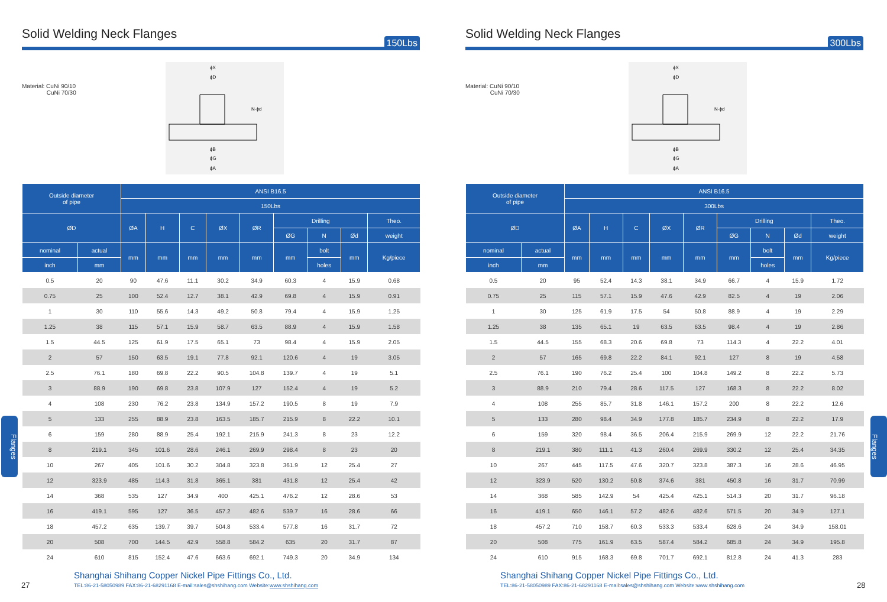Solid Welding Neck Flanges
150Lbs
Material: CuNi 90/10
CuNi 70/30
ϕX
ϕD
N-ϕd
ϕB
ϕG
ϕA
| Outside diameter of pipe | | ANSI B16.5 | | | | | | | | |
| --- | --- | --- | --- | --- | --- | --- | --- | --- | --- | --- |
| | | 150Lbs | | | | | | | | |
| ØD | | ØA | H | C | ØX | ØR | Drilling | | | Theo. |
| | | | | | | | ØG | N | Ød | weight |
| nominal | actual | mm | mm | mm | mm | mm | mm | bolt | mm | Kg/piece |
| inch | mm | | | | | | | holes | | |
| 0.5 | 20 | 90 | 47.6 | 11.1 | 30.2 | 34.9 | 60.3 | 4 | 15.9 | 0.68 |
| 0.75 | 25 | 100 | 52.4 | 12.7 | 38.1 | 42.9 | 69.8 | 4 | 15.9 | 0.91 |
| 1 | 30 | 110 | 55.6 | 14.3 | 49.2 | 50.8 | 79.4 | 4 | 15.9 | 1.25 |
| 1.25 | 38 | 115 | 57.1 | 15.9 | 58.7 | 63.5 | 88.9 | 4 | 15.9 | 1.58 |
| 1.5 | 44.5 | 125 | 61.9 | 17.5 | 65.1 | 73 | 98.4 | 4 | 15.9 | 2.05 |
| 2 | 57 | 150 | 63.5 | 19.1 | 77.8 | 92.1 | 120.6 | 4 | 19 | 3.05 |
| 2.5 | 76.1 | 180 | 69.8 | 22.2 | 90.5 | 104.8 | 139.7 | 4 | 19 | 5.1 |
| 3 | 88.9 | 190 | 69.8 | 23.8 | 107.9 | 127 | 152.4 | 4 | 19 | 5.2 |
| 4 | 108 | 230 | 76.2 | 23.8 | 134.9 | 157.2 | 190.5 | 8 | 19 | 7.9 |
| 5 | 133 | 255 | 88.9 | 23.8 | 163.5 | 185.7 | 215.9 | 8 | 22.2 | 10.1 |
| 6 | 159 | 280 | 88.9 | 25.4 | 192.1 | 215.9 | 241.3 | 8 | 23 | 12.2 |
| 8 | 219.1 | 345 | 101.6 | 28.6 | 246.1 | 269.9 | 298.4 | 8 | 23 | 20 |
| 10 | 267 | 405 | 101.6 | 30.2 | 304.8 | 323.8 | 361.9 | 12 | 25.4 | 27 |
| 12 | 323.9 | 485 | 114.3 | 31.8 | 365.1 | 381 | 431.8 | 12 | 25.4 | 42 |
| 14 | 368 | 535 | 127 | 34.9 | 400 | 425.1 | 476.2 | 12 | 28.6 | 53 |
| 16 | 419.1 | 595 | 127 | 36.5 | 457.2 | 482.6 | 539.7 | 16 | 28.6 | 66 |
| 18 | 457.2 | 635 | 139.7 | 39.7 | 504.8 | 533.4 | 577.8 | 16 | 31.7 | 72 |
| 20 | 508 | 700 | 144.5 | 42.9 | 558.8 | 584.2 | 635 | 20 | 31.7 | 87 |
| 24 | 610 | 815 | 152.4 | 47.6 | 663.6 | 692.1 | 749.3 | 20 | 34.9 | 134 |
Flanges
27
Shanghai Shihang Copper Nickel Pipe Fittings Co., Ltd.
TEL:86-21-58050989 FAX:86-21-68291168 E-mail:sales@shshihang.com Website:www.shshihang.com
Solid Welding Neck Flanges
300Lbs
Material: CuNi 90/10
CuNi 70/30
ϕX
ϕD
N-ϕd
ϕB
ϕG
ϕA
| Outside diameter of pipe | | ANSI B16.5 | | | | | | | | |
| --- | --- | --- | --- | --- | --- | --- | --- | --- | --- | --- |
| | | 300Lbs | | | | | | | | |
| ØD | | ØA | H | C | ØX | ØR | Drilling | | | Theo. |
| | | | | | | | ØG | N | Ød | weight |
| nominal | actual | mm | mm | mm | mm | mm | mm | bolt | mm | Kg/piece |
| inch | mm | | | | | | | holes | | |
| 0.5 | 20 | 95 | 52.4 | 14.3 | 38.1 | 34.9 | 66.7 | 4 | 15.9 | 1.72 |
| 0.75 | 25 | 115 | 57.1 | 15.9 | 47.6 | 42.9 | 82.5 | 4 | 19 | 2.06 |
| 1 | 30 | 125 | 61.9 | 17.5 | 54 | 50.8 | 88.9 | 4 | 19 | 2.29 |
| 1.25 | 38 | 135 | 65.1 | 19 | 63.5 | 63.5 | 98.4 | 4 | 19 | 2.86 |
| 1.5 | 44.5 | 155 | 68.3 | 20.6 | 69.8 | 73 | 114.3 | 4 | 22.2 | 4.01 |
| 2 | 57 | 165 | 69.8 | 22.2 | 84.1 | 92.1 | 127 | 8 | 19 | 4.58 |
| 2.5 | 76.1 | 190 | 76.2 | 25.4 | 100 | 104.8 | 149.2 | 8 | 22.2 | 5.73 |
| 3 | 88.9 | 210 | 79.4 | 28.6 | 117.5 | 127 | 168.3 | 8 | 22.2 | 8.02 |
| 4 | 108 | 255 | 85.7 | 31.8 | 146.1 | 157.2 | 200 | 8 | 22.2 | 12.6 |
| 5 | 133 | 280 | 98.4 | 34.9 | 177.8 | 185.7 | 234.9 | 8 | 22.2 | 17.9 |
| 6 | 159 | 320 | 98.4 | 36.5 | 206.4 | 215.9 | 269.9 | 12 | 22.2 | 21.76 |
| 8 | 219.1 | 380 | 111.1 | 41.3 | 260.4 | 269.9 | 330.2 | 12 | 25.4 | 34.35 |
| 10 | 267 | 445 | 117.5 | 47.6 | 320.7 | 323.8 | 387.3 | 16 | 28.6 | 46.95 |
| 12 | 323.9 | 520 | 130.2 | 50.8 | 374.6 | 381 | 450.8 | 16 | 31.7 | 70.99 |
| 14 | 368 | 585 | 142.9 | 54 | 425.4 | 425.1 | 514.3 | 20 | 31.7 | 96.18 |
| 16 | 419.1 | 650 | 146.1 | 57.2 | 482.6 | 482.6 | 571.5 | 20 | 34.9 | 127.1 |
| 18 | 457.2 | 710 | 158.7 | 60.3 | 533.3 | 533.4 | 628.6 | 24 | 34.9 | 158.01 |
| 20 | 508 | 775 | 161.9 | 63.5 | 587.4 | 584.2 | 685.8 | 24 | 34.9 | 195.8 |
| 24 | 610 | 915 | 168.3 | 69.8 | 701.7 | 692.1 | 812.8 | 24 | 41.3 | 283 |
Flanges
Shanghai Shihang Copper Nickel Pipe Fittings Co., Ltd.
TEL:86-21-58050989 FAX:86-21-68291168 E-mail:sales@shshihang.com Website:www.shshihang.com
28